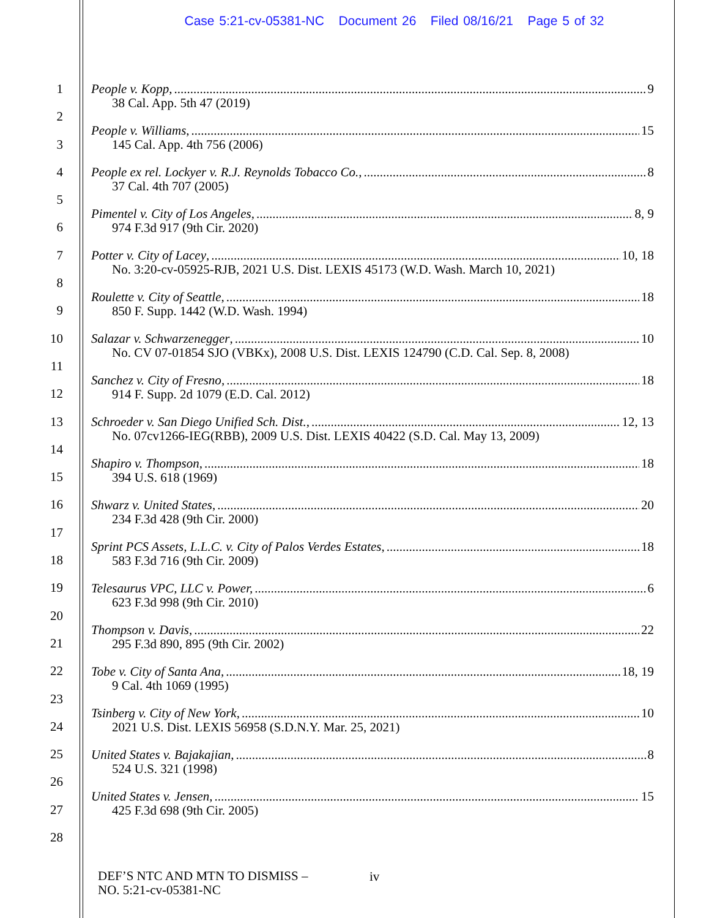Case 5:21-cv-05381-NC Document 26 Filed 08/16/21 Page 5 of 32
1
2
3
4
5
6
7
8
9
10
11
12
13
14
15
16
17
18
19
20
21
22
23
24
25
26
27
28
People v. Kopp, 9
38 Cal. App. 5th 47 (2019)
People v. Williams, 15
145 Cal. App. 4th 756 (2006)
People ex rel. Lockyer v. R.J. Reynolds Tobacco Co., 8
37 Cal. 4th 707 (2005)
Pimentel v. City of Los Angeles, 8, 9
974 F.3d 917 (9th Cir. 2020)
Potter v. City of Lacey, 10, 18
No. 3:20-cv-05925-RJB, 2021 U.S. Dist. LEXIS 45173 (W.D. Wash. March 10, 2021)
Roulette v. City of Seattle, 18
850 F. Supp. 1442 (W.D. Wash. 1994)
Salazar v. Schwarzenegger, 10
No. CV 07-01854 SJO (VBKx), 2008 U.S. Dist. LEXIS 124790 (C.D. Cal. Sep. 8, 2008)
Sanchez v. City of Fresno, 18
914 F. Supp. 2d 1079 (E.D. Cal. 2012)
Schroeder v. San Diego Unified Sch. Dist., 12, 13
No. 07cv1266-IEG(RBB), 2009 U.S. Dist. LEXIS 40422 (S.D. Cal. May 13, 2009)
Shapiro v. Thompson, 18
394 U.S. 618 (1969)
Shwarz v. United States, 20
234 F.3d 428 (9th Cir. 2000)
Sprint PCS Assets, L.L.C. v. City of Palos Verdes Estates, 18
583 F.3d 716 (9th Cir. 2009)
Telesaurus VPC, LLC v. Power, 6
623 F.3d 998 (9th Cir. 2010)
Thompson v. Davis, 22
295 F.3d 890, 895 (9th Cir. 2002)
Tobe v. City of Santa Ana, 18, 19
9 Cal. 4th 1069 (1995)
Tsinberg v. City of New York, 10
2021 U.S. Dist. LEXIS 56958 (S.D.N.Y. Mar. 25, 2021)
United States v. Bajakajian, 8
524 U.S. 321 (1998)
United States v. Jensen, 15
425 F.3d 698 (9th Cir. 2005)
DEF’S NTC AND MTN TO DISMISS –
NO. 5:21-cv-05381-NC
iv